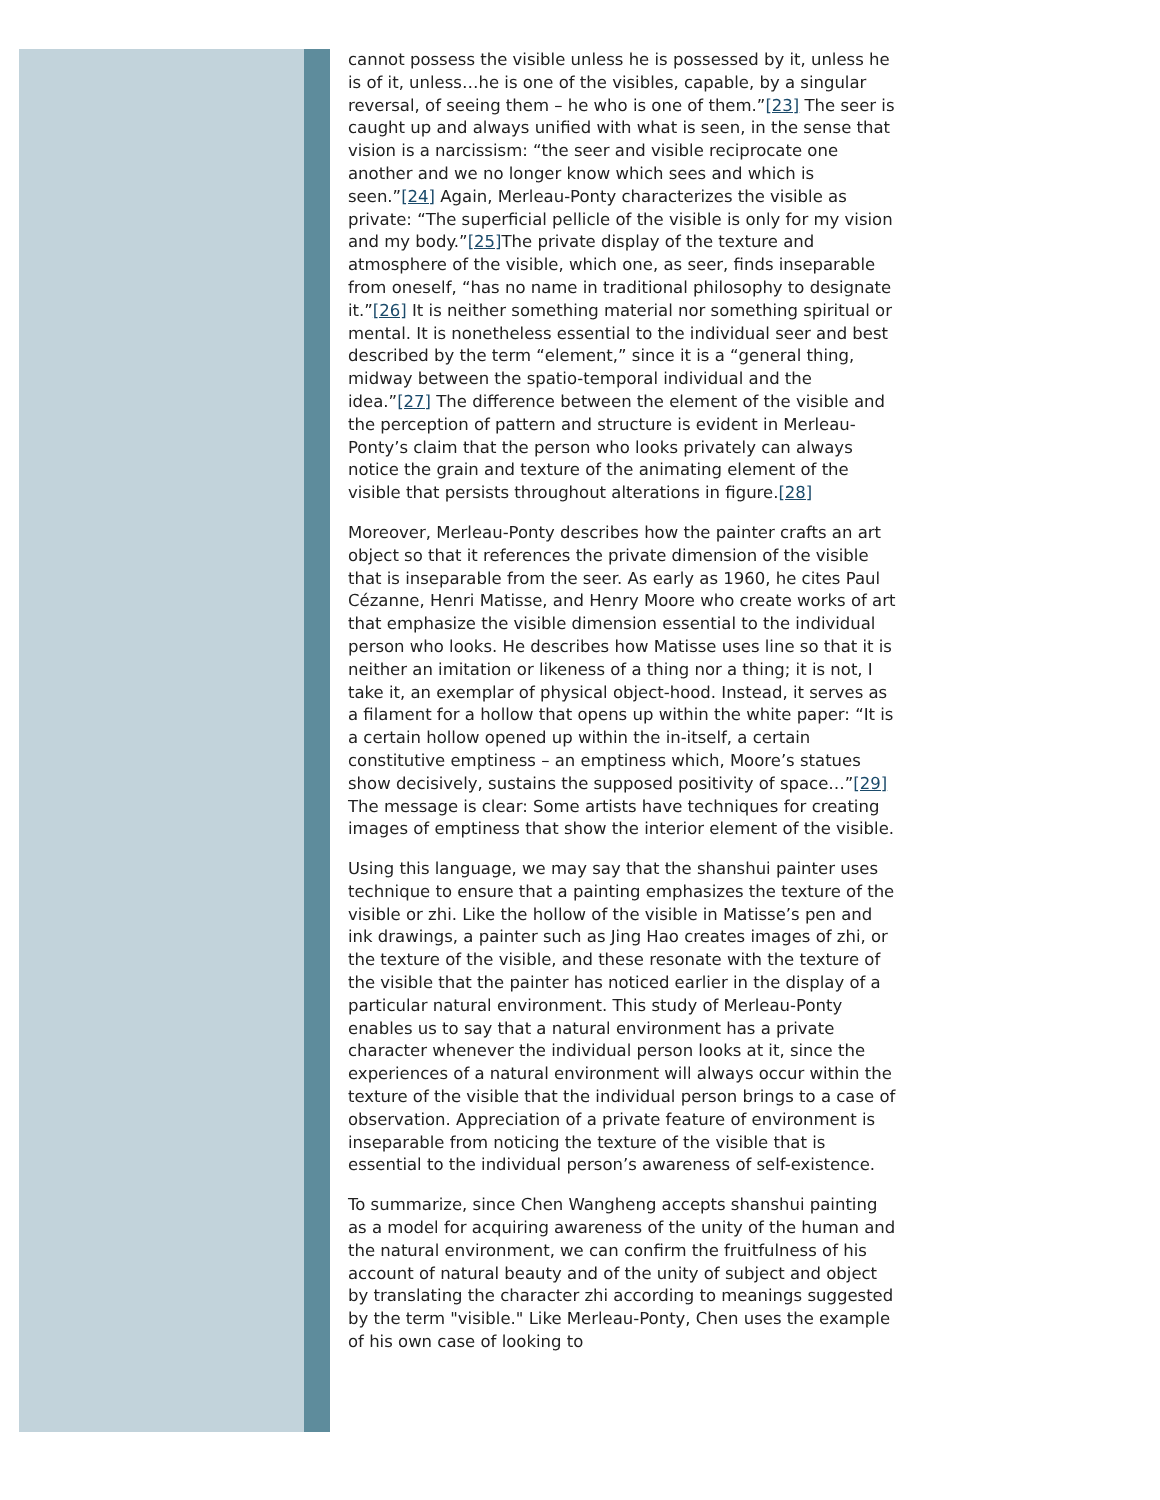cannot possess the visible unless he is possessed by it, unless he is of it, unless…he is one of the visibles, capable, by a singular reversal, of seeing them – he who is one of them.”[23] The seer is caught up and always unified with what is seen, in the sense that vision is a narcissism: “the seer and visible reciprocate one another and we no longer know which sees and which is seen.”[24] Again, Merleau-Ponty characterizes the visible as private: “The superficial pellicle of the visible is only for my vision and my body.”[25] The private display of the texture and atmosphere of the visible, which one, as seer, finds inseparable from oneself, “has no name in traditional philosophy to designate it.”[26] It is neither something material nor something spiritual or mental. It is nonetheless essential to the individual seer and best described by the term “element,” since it is a “general thing, midway between the spatio-temporal individual and the idea.”[27] The difference between the element of the visible and the perception of pattern and structure is evident in Merleau-Ponty’s claim that the person who looks privately can always notice the grain and texture of the animating element of the visible that persists throughout alterations in figure.[28]
Moreover, Merleau-Ponty describes how the painter crafts an art object so that it references the private dimension of the visible that is inseparable from the seer. As early as 1960, he cites Paul Cézanne, Henri Matisse, and Henry Moore who create works of art that emphasize the visible dimension essential to the individual person who looks. He describes how Matisse uses line so that it is neither an imitation or likeness of a thing nor a thing; it is not, I take it, an exemplar of physical object-hood. Instead, it serves as a filament for a hollow that opens up within the white paper: “It is a certain hollow opened up within the in-itself, a certain constitutive emptiness – an emptiness which, Moore’s statues show decisively, sustains the supposed positivity of space…”[29] The message is clear: Some artists have techniques for creating images of emptiness that show the interior element of the visible.
Using this language, we may say that the shanshui painter uses technique to ensure that a painting emphasizes the texture of the visible or zhi. Like the hollow of the visible in Matisse’s pen and ink drawings, a painter such as Jing Hao creates images of zhi, or the texture of the visible, and these resonate with the texture of the visible that the painter has noticed earlier in the display of a particular natural environment. This study of Merleau-Ponty enables us to say that a natural environment has a private character whenever the individual person looks at it, since the experiences of a natural environment will always occur within the texture of the visible that the individual person brings to a case of observation. Appreciation of a private feature of environment is inseparable from noticing the texture of the visible that is essential to the individual person’s awareness of self-existence.
To summarize, since Chen Wangheng accepts shanshui painting as a model for acquiring awareness of the unity of the human and the natural environment, we can confirm the fruitfulness of his account of natural beauty and of the unity of subject and object by translating the character zhi according to meanings suggested by the term "visible." Like Merleau-Ponty, Chen uses the example of his own case of looking to